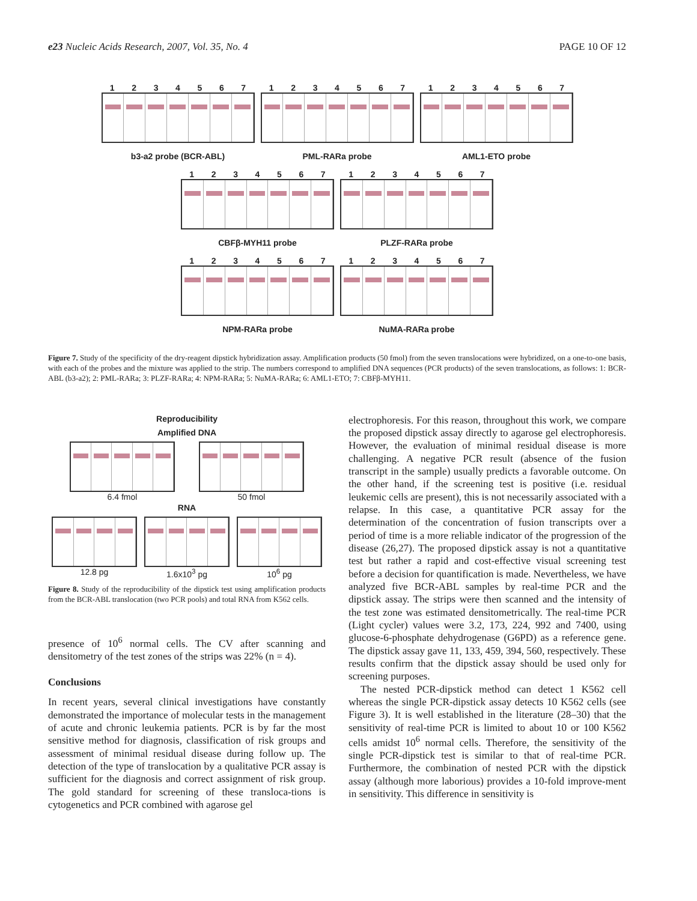e23 Nucleic Acids Research, 2007, Vol. 35, No. 4 PAGE 10 OF 12
1234567
b3-a2 probe (BCR-ABL)
1234567
PML-RARa probe
1234567
AML1-ETO probe
1234567
CBFβ-MYH11 probe
1234567
PLZF-RARa probe
1234567
NPM-RARa probe
1234567
NuMA-RARa probe
Figure 7. Study of the specificity of the dry-reagent dipstick hybridization assay. Amplification products (50 fmol) from the seven translocations were hybridized, on a one-to-one basis, with each of the probes and the mixture was applied to the strip. The numbers correspond to amplified DNA sequences (PCR products) of the seven translocations, as follows: 1: BCR-ABL (b3-a2); 2: PML-RARa; 3: PLZF-RARa; 4: NPM-RARa; 5: NuMA-RARa; 6: AML1-ETO; 7: CBFβ-MYH11.
Reproducibility
Amplified DNA
6.4 fmol 50 fmol
RNA
12.8 pg 1.6x10<sup>3</sup> pg 10<sup>6</sup> pg
Figure 8. Study of the reproducibility of the dipstick test using amplification products from the BCR-ABL translocation (two PCR pools) and total RNA from K562 cells.
presence of 10<sup>6</sup> normal cells. The CV after scanning and densitometry of the test zones of the strips was 22% (n = 4).
Conclusions
In recent years, several clinical investigations have constantly demonstrated the importance of molecular tests in the management of acute and chronic leukemia patients. PCR is by far the most sensitive method for diagnosis, classification of risk groups and assessment of minimal residual disease during follow up. The detection of the type of translocation by a qualitative PCR assay is sufficient for the diagnosis and correct assignment of risk group. The gold standard for screening of these transloca-tions is cytogenetics and PCR combined with agarose gel
electrophoresis. For this reason, throughout this work, we compare the proposed dipstick assay directly to agarose gel electrophoresis. However, the evaluation of minimal residual disease is more challenging. A negative PCR result (absence of the fusion transcript in the sample) usually predicts a favorable outcome. On the other hand, if the screening test is positive (i.e. residual leukemic cells are present), this is not necessarily associated with a relapse. In this case, a quantitative PCR assay for the determination of the concentration of fusion transcripts over a period of time is a more reliable indicator of the progression of the disease (26,27). The proposed dipstick assay is not a quantitative test but rather a rapid and cost-effective visual screening test before a decision for quantification is made. Nevertheless, we have analyzed five BCR-ABL samples by real-time PCR and the dipstick assay. The strips were then scanned and the intensity of the test zone was estimated densitometrically. The real-time PCR (Light cycler) values were 3.2, 173, 224, 992 and 7400, using glucose-6-phosphate dehydrogenase (G6PD) as a reference gene. The dipstick assay gave 11, 133, 459, 394, 560, respectively. These results confirm that the dipstick assay should be used only for screening purposes.
The nested PCR-dipstick method can detect 1 K562 cell whereas the single PCR-dipstick assay detects 10 K562 cells (see Figure 3). It is well established in the literature (28–30) that the sensitivity of real-time PCR is limited to about 10 or 100 K562 cells amidst 10<sup>6</sup> normal cells. Therefore, the sensitivity of the single PCR-dipstick test is similar to that of real-time PCR. Furthermore, the combination of nested PCR with the dipstick assay (although more laborious) provides a 10-fold improve-ment in sensitivity. This difference in sensitivity is